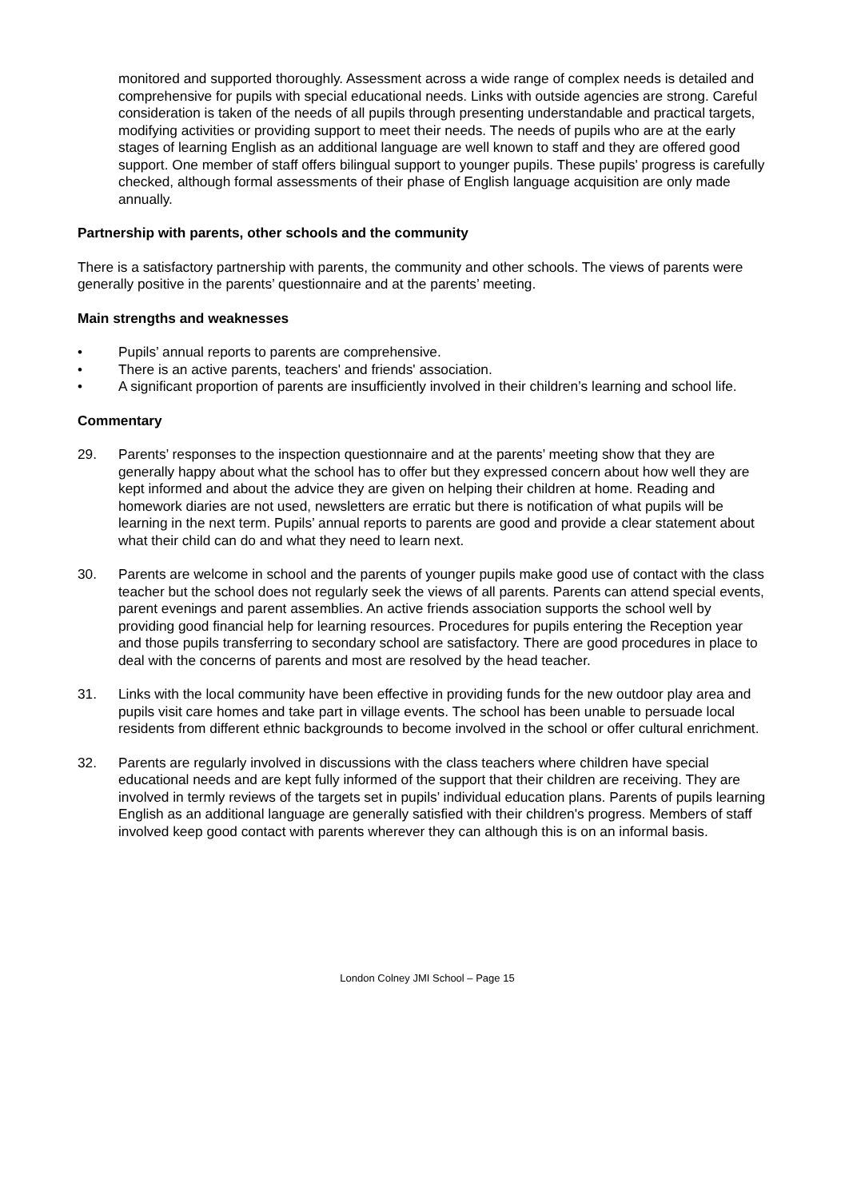monitored and supported thoroughly. Assessment across a wide range of complex needs is detailed and comprehensive for pupils with special educational needs. Links with outside agencies are strong. Careful consideration is taken of the needs of all pupils through presenting understandable and practical targets, modifying activities or providing support to meet their needs. The needs of pupils who are at the early stages of learning English as an additional language are well known to staff and they are offered good support. One member of staff offers bilingual support to younger pupils. These pupils' progress is carefully checked, although formal assessments of their phase of English language acquisition are only made annually.
Partnership with parents, other schools and the community
There is a satisfactory partnership with parents, the community and other schools. The views of parents were generally positive in the parents’ questionnaire and at the parents’ meeting.
Main strengths and weaknesses
• Pupils’ annual reports to parents are comprehensive.
• There is an active parents, teachers' and friends' association.
• A significant proportion of parents are insufficiently involved in their children’s learning and school life.
Commentary
29. Parents’ responses to the inspection questionnaire and at the parents’ meeting show that they are generally happy about what the school has to offer but they expressed concern about how well they are kept informed and about the advice they are given on helping their children at home. Reading and homework diaries are not used, newsletters are erratic but there is notification of what pupils will be learning in the next term. Pupils’ annual reports to parents are good and provide a clear statement about what their child can do and what they need to learn next.
30. Parents are welcome in school and the parents of younger pupils make good use of contact with the class teacher but the school does not regularly seek the views of all parents. Parents can attend special events, parent evenings and parent assemblies. An active friends association supports the school well by providing good financial help for learning resources. Procedures for pupils entering the Reception year and those pupils transferring to secondary school are satisfactory. There are good procedures in place to deal with the concerns of parents and most are resolved by the head teacher.
31. Links with the local community have been effective in providing funds for the new outdoor play area and pupils visit care homes and take part in village events. The school has been unable to persuade local residents from different ethnic backgrounds to become involved in the school or offer cultural enrichment.
32. Parents are regularly involved in discussions with the class teachers where children have special educational needs and are kept fully informed of the support that their children are receiving. They are involved in termly reviews of the targets set in pupils’ individual education plans. Parents of pupils learning English as an additional language are generally satisfied with their children's progress. Members of staff involved keep good contact with parents wherever they can although this is on an informal basis.
London Colney JMI School – Page 15